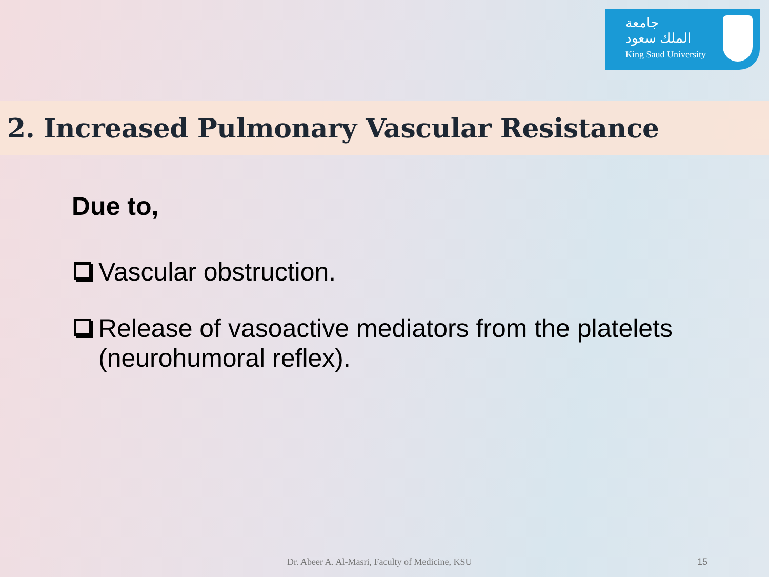جامعة
الملك سعود
King Saud University
2. Increased Pulmonary Vascular Resistance
Due to,
Vascular obstruction.
Release of vasoactive mediators from the platelets (neurohumoral reflex).
Dr. Abeer A. Al-Masri, Faculty of Medicine, KSU 15